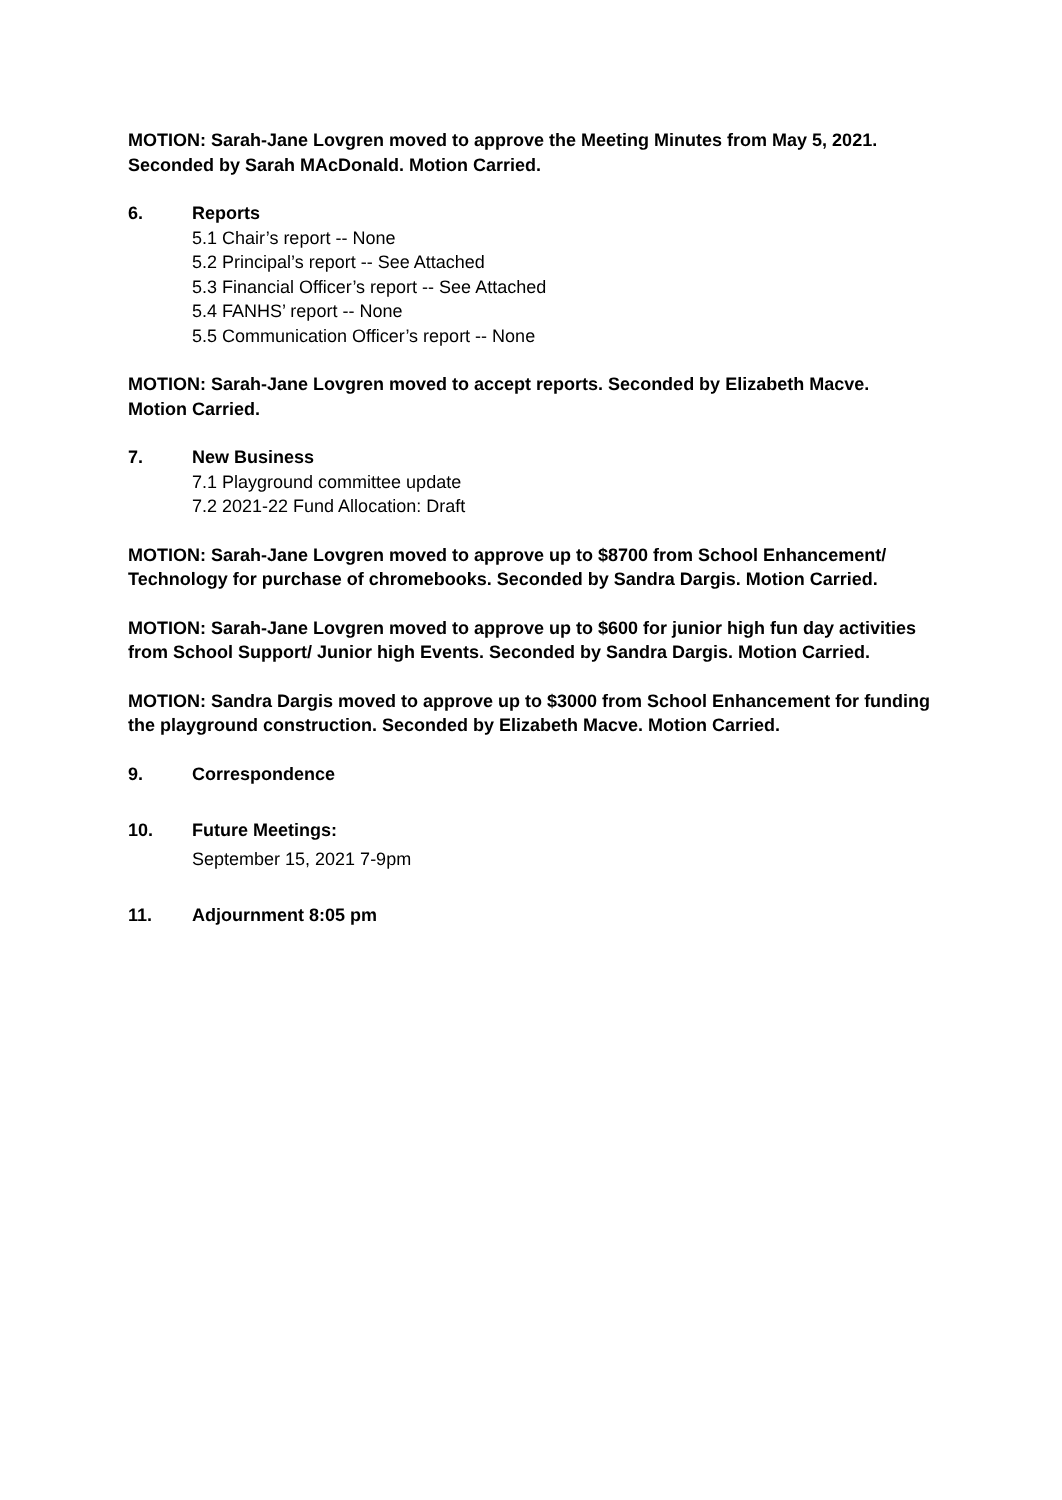MOTION: Sarah-Jane Lovgren moved to approve the Meeting Minutes from May 5, 2021. Seconded by Sarah MAcDonald. Motion Carried.
6. Reports
5.1 Chair’s report -- None
5.2 Principal’s report -- See Attached
5.3 Financial Officer’s report -- See Attached
5.4 FANHS’ report -- None
5.5 Communication Officer’s report -- None
MOTION: Sarah-Jane Lovgren moved to accept reports. Seconded by Elizabeth Macve. Motion Carried.
7. New Business
7.1 Playground committee update
7.2 2021-22 Fund Allocation: Draft
MOTION: Sarah-Jane Lovgren moved to approve up to $8700 from School Enhancement/ Technology for purchase of chromebooks. Seconded by Sandra Dargis. Motion Carried.
MOTION: Sarah-Jane Lovgren moved to approve up to $600 for junior high fun day activities from School Support/ Junior high Events. Seconded by Sandra Dargis. Motion Carried.
MOTION: Sandra Dargis moved to approve up to $3000 from School Enhancement for funding the playground construction. Seconded by Elizabeth Macve. Motion Carried.
9. Correspondence
10. Future Meetings:
September 15, 2021 7-9pm
11. Adjournment 8:05 pm